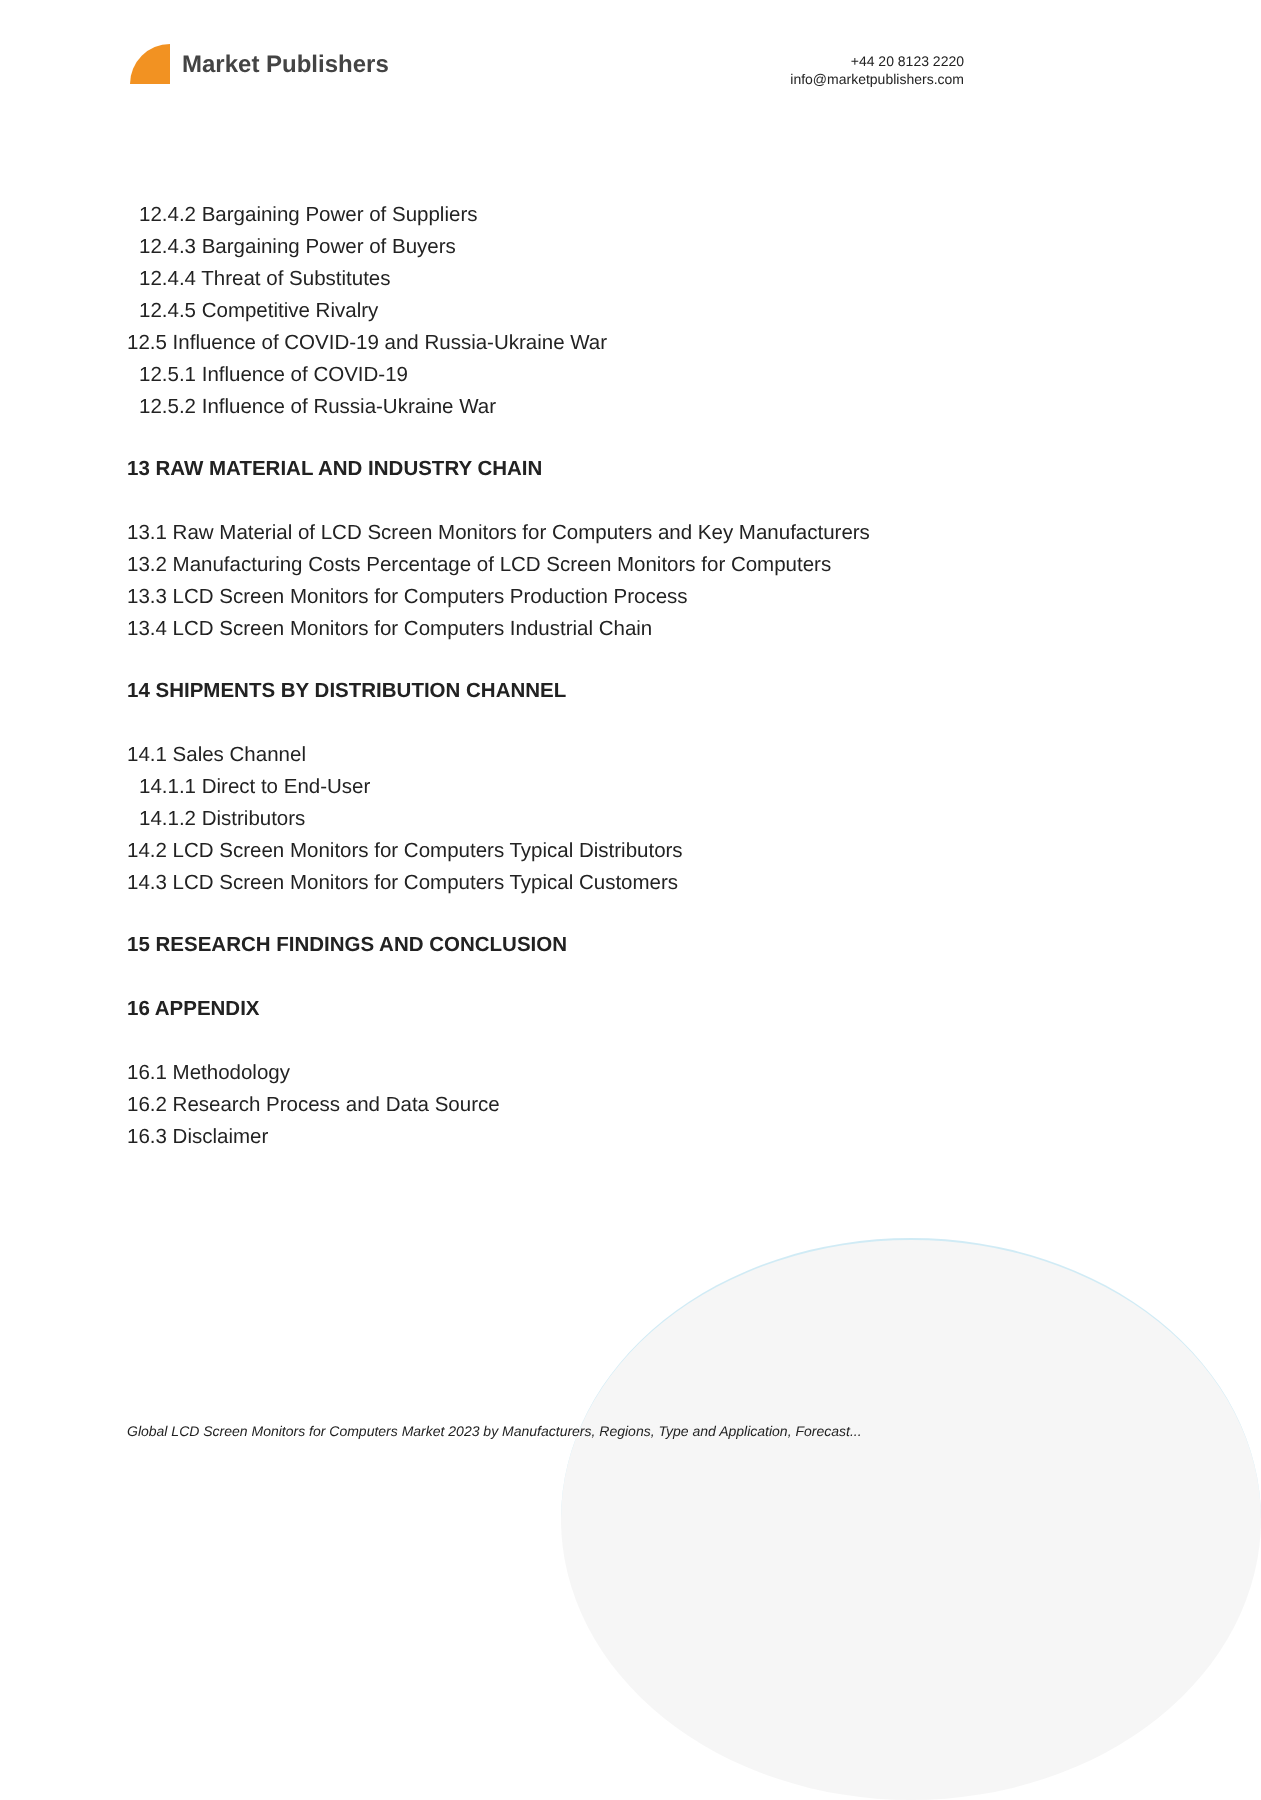Market Publishers
+44 20 8123 2220
info@marketpublishers.com
12.4.2 Bargaining Power of Suppliers
12.4.3 Bargaining Power of Buyers
12.4.4 Threat of Substitutes
12.4.5 Competitive Rivalry
12.5 Influence of COVID-19 and Russia-Ukraine War
12.5.1 Influence of COVID-19
12.5.2 Influence of Russia-Ukraine War
13 RAW MATERIAL AND INDUSTRY CHAIN
13.1 Raw Material of LCD Screen Monitors for Computers and Key Manufacturers
13.2 Manufacturing Costs Percentage of LCD Screen Monitors for Computers
13.3 LCD Screen Monitors for Computers Production Process
13.4 LCD Screen Monitors for Computers Industrial Chain
14 SHIPMENTS BY DISTRIBUTION CHANNEL
14.1 Sales Channel
14.1.1 Direct to End-User
14.1.2 Distributors
14.2 LCD Screen Monitors for Computers Typical Distributors
14.3 LCD Screen Monitors for Computers Typical Customers
15 RESEARCH FINDINGS AND CONCLUSION
16 APPENDIX
16.1 Methodology
16.2 Research Process and Data Source
16.3 Disclaimer
Global LCD Screen Monitors for Computers Market 2023 by Manufacturers, Regions, Type and Application, Forecast...